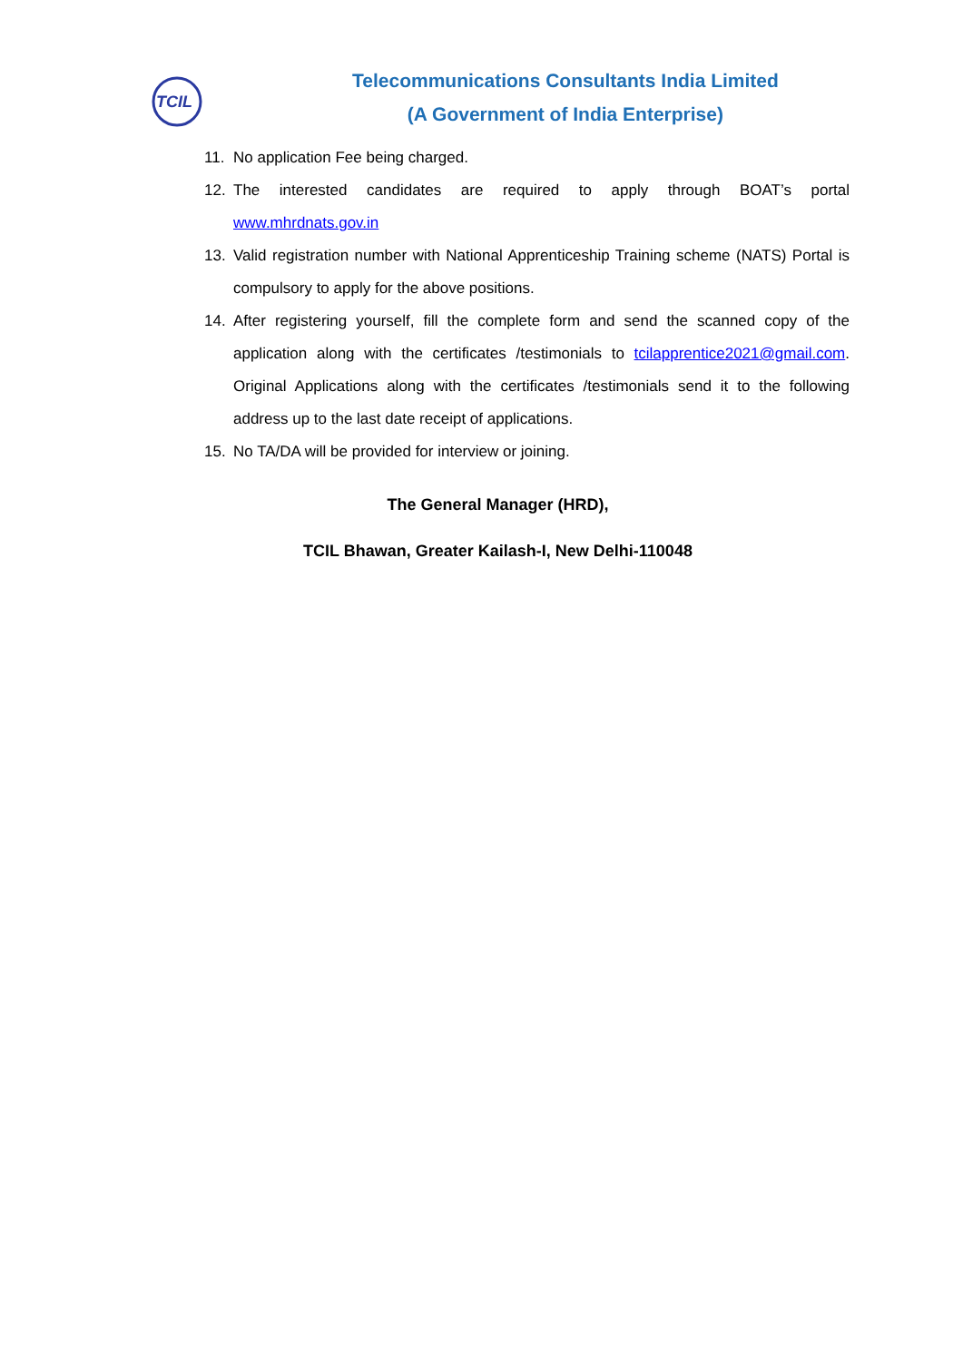TCIL
Telecommunications Consultants India Limited
(A Government of India Enterprise)
11. No application Fee being charged.
12. The interested candidates are required to apply through BOAT’s portal www.mhrdnats.gov.in
13. Valid registration number with National Apprenticeship Training scheme (NATS) Portal is compulsory to apply for the above positions.
14. After registering yourself, fill the complete form and send the scanned copy of the application along with the certificates /testimonials to tcilapprentice2021@gmail.com. Original Applications along with the certificates /testimonials send it to the following address up to the last date receipt of applications.
15. No TA/DA will be provided for interview or joining.
The General Manager (HRD),
TCIL Bhawan, Greater Kailash-I, New Delhi-110048